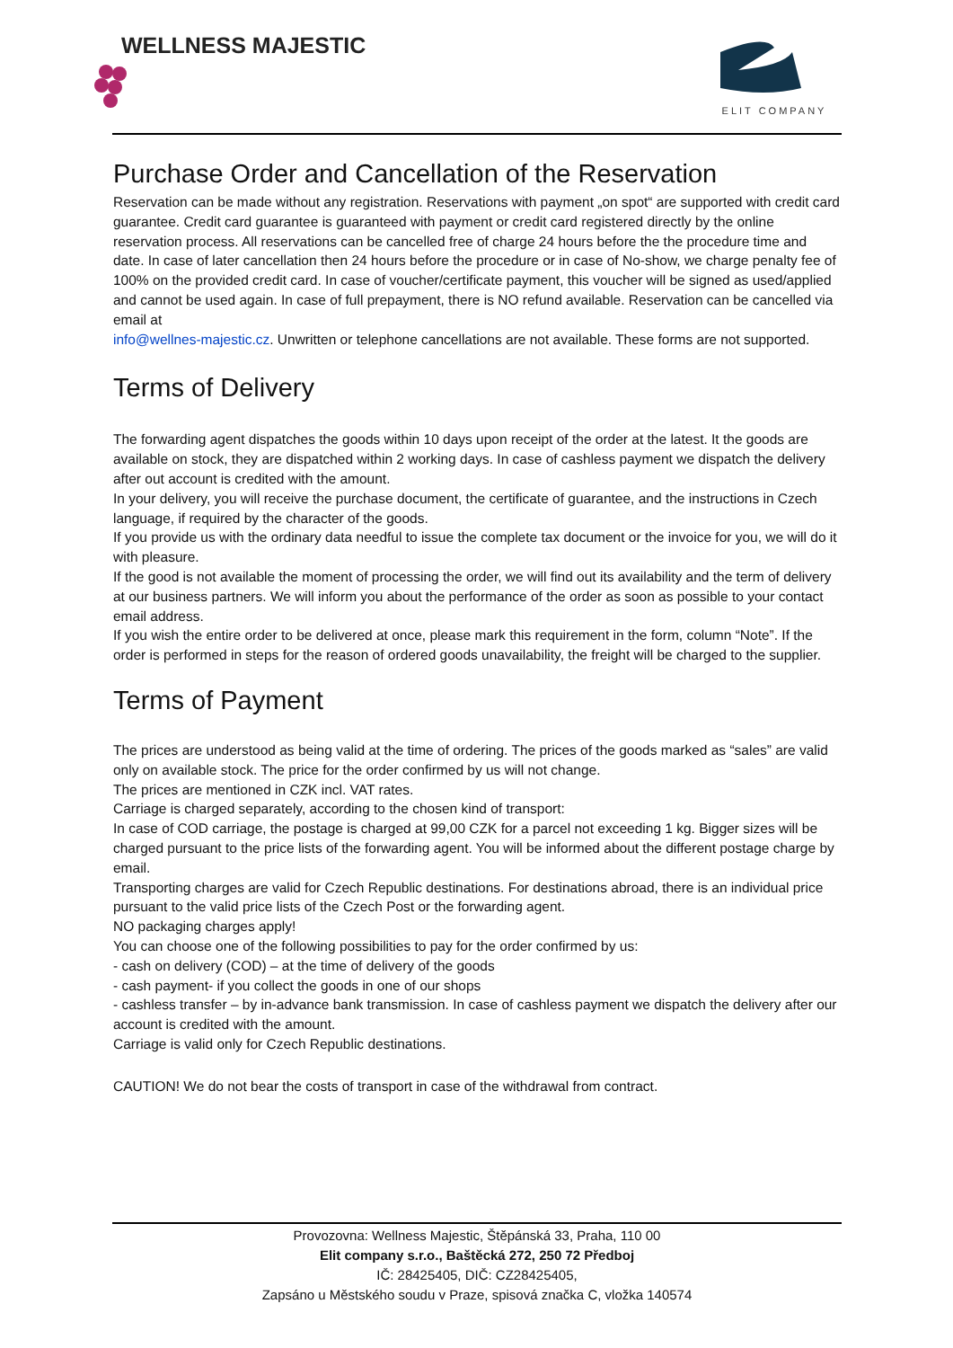WELLNESS MAJESTIC
ELIT COMPANY
Purchase Order and Cancellation of the Reservation
Reservation can be made without any registration. Reservations with payment „on spot“ are supported with credit card guarantee. Credit card guarantee is guaranteed with payment or credit card registered directly by the online reservation process. All reservations can be cancelled free of charge 24 hours before the the procedure time and date. In case of later cancellation then 24 hours before the procedure or in case of No-show, we charge penalty fee of 100% on the provided credit card. In case of voucher/certificate payment, this voucher will be signed as used/applied and cannot be used again. In case of full prepayment, there is NO refund available. Reservation can be cancelled via email at
info@wellnes-majestic.cz. Unwritten or telephone cancellations are not available. These forms are not supported.
Terms of Delivery
The forwarding agent dispatches the goods within 10 days upon receipt of the order at the latest. It the goods are available on stock, they are dispatched within 2 working days. In case of cashless payment we dispatch the delivery after out account is credited with the amount.
In your delivery, you will receive the purchase document, the certificate of guarantee, and the instructions in Czech language, if required by the character of the goods.
If you provide us with the ordinary data needful to issue the complete tax document or the invoice for you, we will do it with pleasure.
If the good is not available the moment of processing the order, we will find out its availability and the term of delivery at our business partners. We will inform you about the performance of the order as soon as possible to your contact email address.
If you wish the entire order to be delivered at once, please mark this requirement in the form, column “Note”. If the order is performed in steps for the reason of ordered goods unavailability, the freight will be charged to the supplier.
Terms of Payment
The prices are understood as being valid at the time of ordering. The prices of the goods marked as “sales” are valid only on available stock. The price for the order confirmed by us will not change.
The prices are mentioned in CZK incl. VAT rates.
Carriage is charged separately, according to the chosen kind of transport:
In case of COD carriage, the postage is charged at 99,00 CZK for a parcel not exceeding 1 kg. Bigger sizes will be charged pursuant to the price lists of the forwarding agent. You will be informed about the different postage charge by email.
Transporting charges are valid for Czech Republic destinations. For destinations abroad, there is an individual price pursuant to the valid price lists of the Czech Post or the forwarding agent.
NO packaging charges apply!
You can choose one of the following possibilities to pay for the order confirmed by us:
- cash on delivery (COD) – at the time of delivery of the goods
- cash payment- if you collect the goods in one of our shops
- cashless transfer – by in-advance bank transmission. In case of cashless payment we dispatch the delivery after our account is credited with the amount.
Carriage is valid only for Czech Republic destinations.
CAUTION! We do not bear the costs of transport in case of the withdrawal from contract.
Provozovna: Wellness Majestic, Štěpánská 33, Praha, 110 00
Elit company s.r.o., Baštěcká 272, 250 72 Předboj
IČ: 28425405, DIČ: CZ28425405,
Zapsáno u Městského soudu v Praze, spisová značka C, vložka 140574